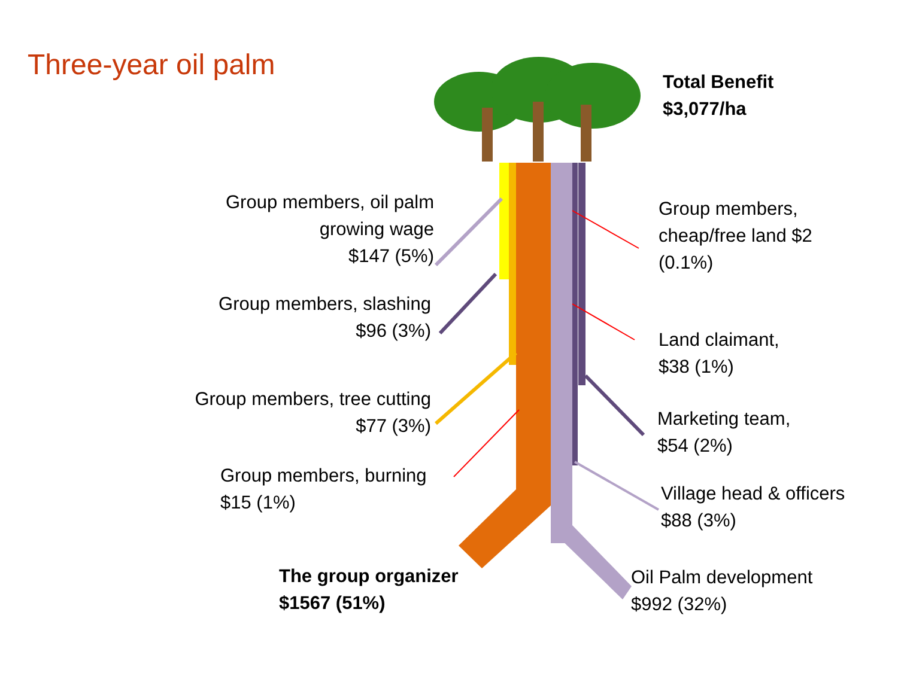Three-year oil palm
Total Benefit
$3,077/ha
Group members, oil palm
growing wage
$147 (5%)
Group members, slashing
$96 (3%)
Group members, tree cutting
$77 (3%)
Group members, burning
$15 (1%)
The group organizer
$1567 (51%)
Group members,
cheap/free land $2
(0.1%)
Land claimant,
$38 (1%)
Marketing team,
$54 (2%)
Village head & officers
$88 (3%)
Oil Palm development
$992 (32%)